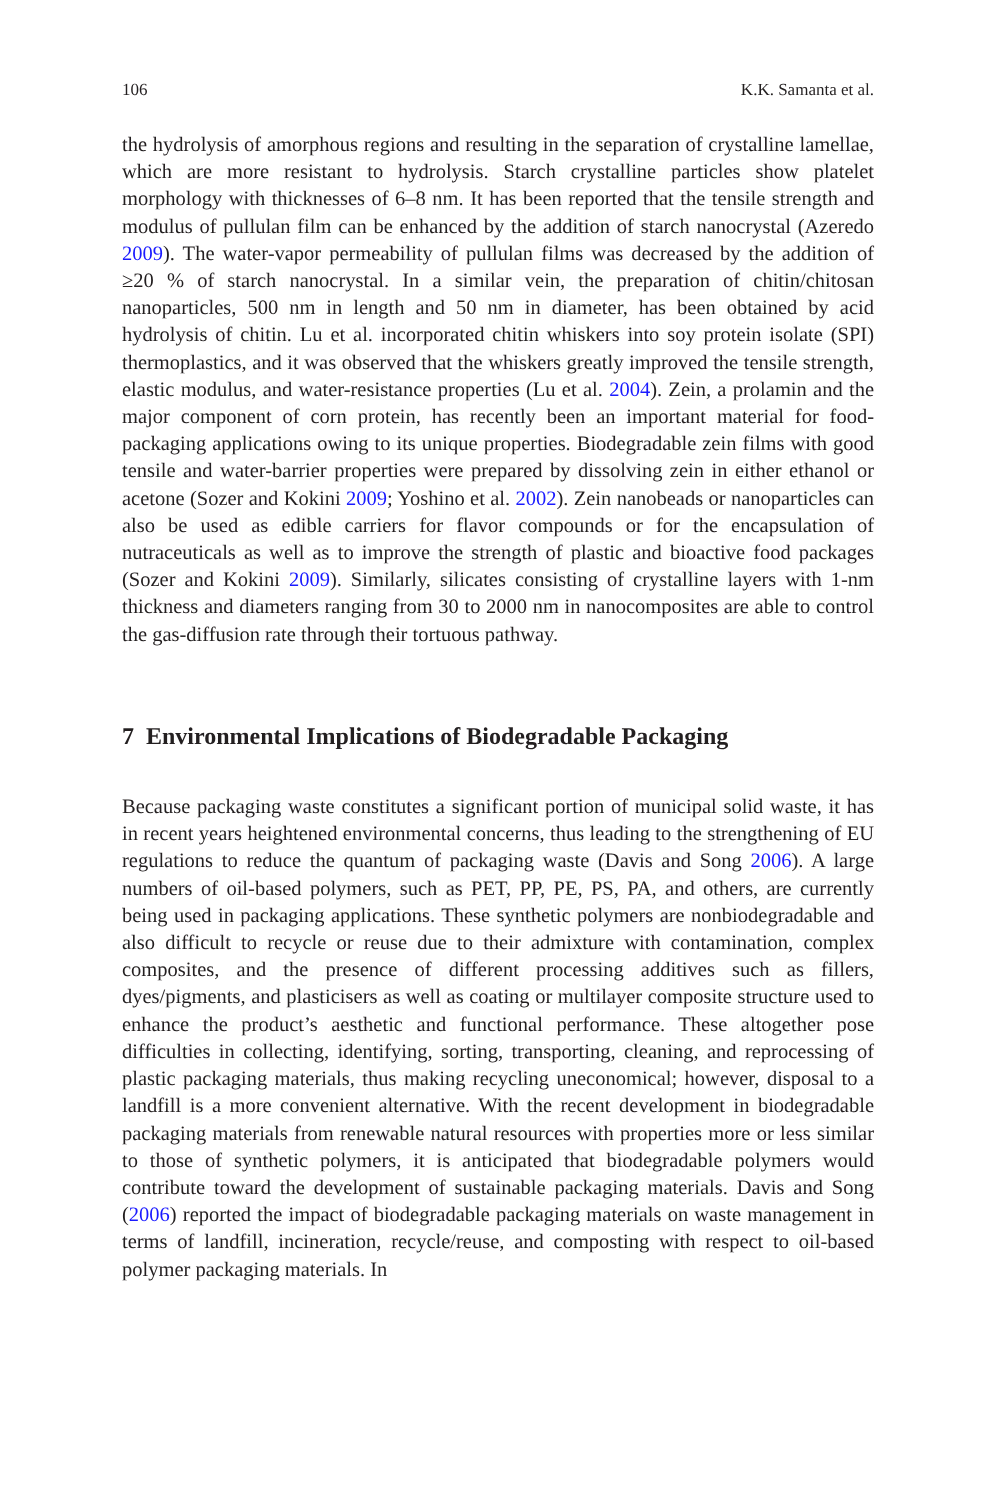106 K.K. Samanta et al.
the hydrolysis of amorphous regions and resulting in the separation of crystalline lamellae, which are more resistant to hydrolysis. Starch crystalline particles show platelet morphology with thicknesses of 6–8 nm. It has been reported that the tensile strength and modulus of pullulan film can be enhanced by the addition of starch nanocrystal (Azeredo 2009). The water-vapor permeability of pullulan films was decreased by the addition of ≥20 % of starch nanocrystal. In a similar vein, the preparation of chitin/chitosan nanoparticles, 500 nm in length and 50 nm in diameter, has been obtained by acid hydrolysis of chitin. Lu et al. incorporated chitin whiskers into soy protein isolate (SPI) thermoplastics, and it was observed that the whiskers greatly improved the tensile strength, elastic modulus, and water-resistance properties (Lu et al. 2004). Zein, a prolamin and the major component of corn protein, has recently been an important material for food-packaging applications owing to its unique properties. Biodegradable zein films with good tensile and water-barrier properties were prepared by dissolving zein in either ethanol or acetone (Sozer and Kokini 2009; Yoshino et al. 2002). Zein nanobeads or nanoparticles can also be used as edible carriers for flavor compounds or for the encapsulation of nutraceuticals as well as to improve the strength of plastic and bioactive food packages (Sozer and Kokini 2009). Similarly, silicates consisting of crystalline layers with 1-nm thickness and diameters ranging from 30 to 2000 nm in nanocomposites are able to control the gas-diffusion rate through their tortuous pathway.
7 Environmental Implications of Biodegradable Packaging
Because packaging waste constitutes a significant portion of municipal solid waste, it has in recent years heightened environmental concerns, thus leading to the strengthening of EU regulations to reduce the quantum of packaging waste (Davis and Song 2006). A large numbers of oil-based polymers, such as PET, PP, PE, PS, PA, and others, are currently being used in packaging applications. These synthetic polymers are nonbiodegradable and also difficult to recycle or reuse due to their admixture with contamination, complex composites, and the presence of different processing additives such as fillers, dyes/pigments, and plasticisers as well as coating or multilayer composite structure used to enhance the product’s aesthetic and functional performance. These altogether pose difficulties in collecting, identifying, sorting, transporting, cleaning, and reprocessing of plastic packaging materials, thus making recycling uneconomical; however, disposal to a landfill is a more convenient alternative. With the recent development in biodegradable packaging materials from renewable natural resources with properties more or less similar to those of synthetic polymers, it is anticipated that biodegradable polymers would contribute toward the development of sustainable packaging materials. Davis and Song (2006) reported the impact of biodegradable packaging materials on waste management in terms of landfill, incineration, recycle/reuse, and composting with respect to oil-based polymer packaging materials. In